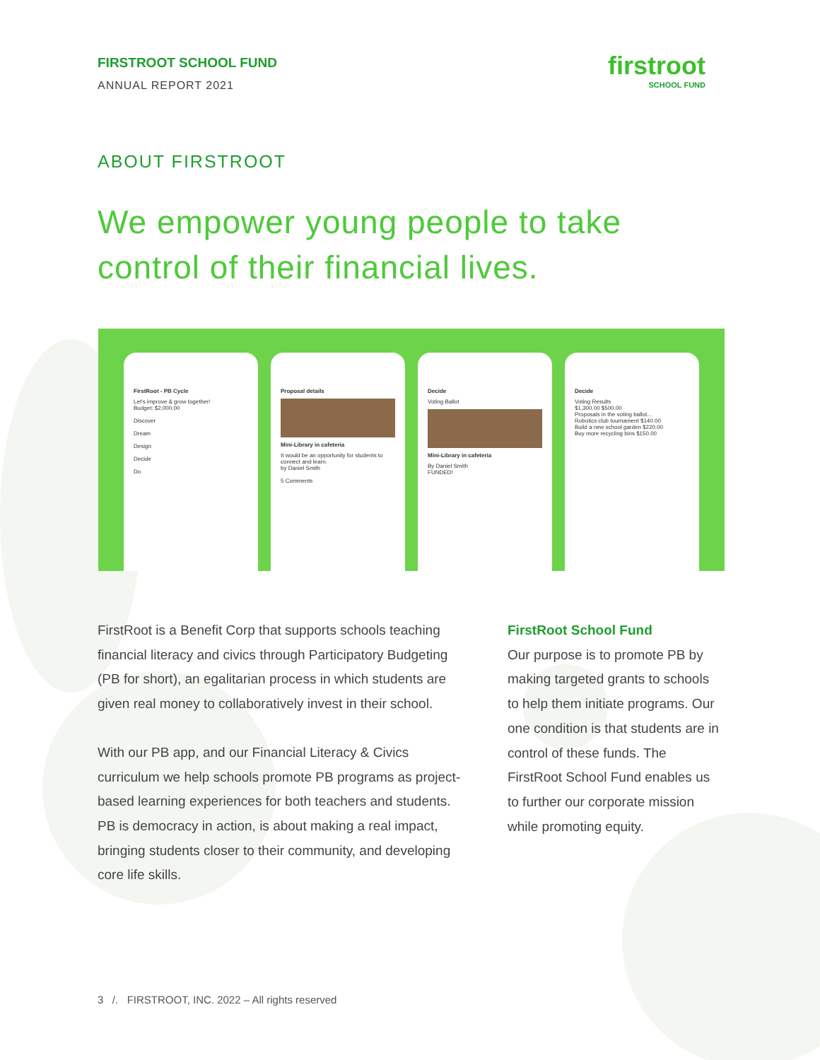FIRSTROOT SCHOOL FUND
ANNUAL REPORT 2021
firstroot
SCHOOL FUND
ABOUT FIRSTROOT
We empower young people to take control of their financial lives.
FirstRoot - PB Cycle
Let's improve & grow together!
Budget: $2,000.00
Discover
Dream
Design
Decide
Do
Proposal details
Mini-Library in cafeteria
It would be an opportunity for students to connect and learn.
by Daniel Smith
5 Comments
Decide
Voting Ballot
Mini-Library in cafeteria
By Daniel Smith
FUNDED!
Decide
Voting Results
$1,300.00 $500.00
Proposals in the voting ballot...
Robotics club tournament $140.00
Build a new school garden $220.00
Buy more recycling bins $150.00
FirstRoot is a Benefit Corp that supports schools teaching financial literacy and civics through Participatory Budgeting (PB for short), an egalitarian process in which students are given real money to collaboratively invest in their school.
With our PB app, and our Financial Literacy & Civics curriculum we help schools promote PB programs as project-based learning experiences for both teachers and students. PB is democracy in action, is about making a real impact, bringing students closer to their community, and developing core life skills.
FirstRoot School Fund
Our purpose is to promote PB by making targeted grants to schools to help them initiate programs. Our one condition is that students are in control of these funds. The FirstRoot School Fund enables us to further our corporate mission while promoting equity.
3 /. FIRSTROOT, INC. 2022 – All rights reserved